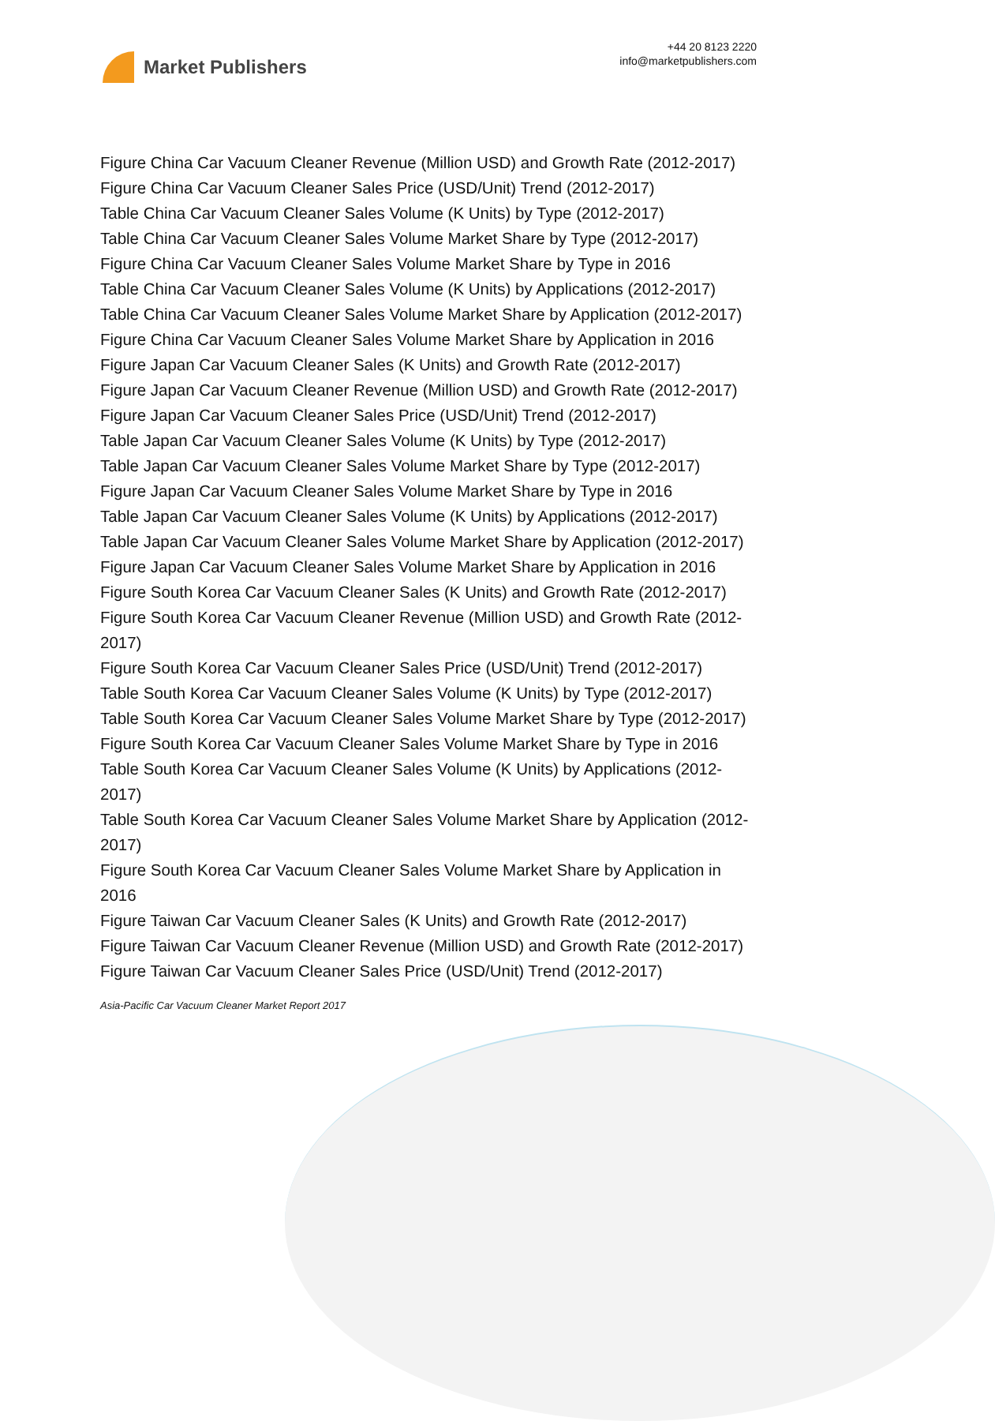Market Publishers
+44 20 8123 2220
info@marketpublishers.com
Figure China Car Vacuum Cleaner Revenue (Million USD) and Growth Rate (2012-2017)
Figure China Car Vacuum Cleaner Sales Price (USD/Unit) Trend (2012-2017)
Table China Car Vacuum Cleaner Sales Volume (K Units) by Type (2012-2017)
Table China Car Vacuum Cleaner Sales Volume Market Share by Type (2012-2017)
Figure China Car Vacuum Cleaner Sales Volume Market Share by Type in 2016
Table China Car Vacuum Cleaner Sales Volume (K Units) by Applications (2012-2017)
Table China Car Vacuum Cleaner Sales Volume Market Share by Application (2012-2017)
Figure China Car Vacuum Cleaner Sales Volume Market Share by Application in 2016
Figure Japan Car Vacuum Cleaner Sales (K Units) and Growth Rate (2012-2017)
Figure Japan Car Vacuum Cleaner Revenue (Million USD) and Growth Rate (2012-2017)
Figure Japan Car Vacuum Cleaner Sales Price (USD/Unit) Trend (2012-2017)
Table Japan Car Vacuum Cleaner Sales Volume (K Units) by Type (2012-2017)
Table Japan Car Vacuum Cleaner Sales Volume Market Share by Type (2012-2017)
Figure Japan Car Vacuum Cleaner Sales Volume Market Share by Type in 2016
Table Japan Car Vacuum Cleaner Sales Volume (K Units) by Applications (2012-2017)
Table Japan Car Vacuum Cleaner Sales Volume Market Share by Application (2012-2017)
Figure Japan Car Vacuum Cleaner Sales Volume Market Share by Application in 2016
Figure South Korea Car Vacuum Cleaner Sales (K Units) and Growth Rate (2012-2017)
Figure South Korea Car Vacuum Cleaner Revenue (Million USD) and Growth Rate (2012-2017)
Figure South Korea Car Vacuum Cleaner Sales Price (USD/Unit) Trend (2012-2017)
Table South Korea Car Vacuum Cleaner Sales Volume (K Units) by Type (2012-2017)
Table South Korea Car Vacuum Cleaner Sales Volume Market Share by Type (2012-2017)
Figure South Korea Car Vacuum Cleaner Sales Volume Market Share by Type in 2016
Table South Korea Car Vacuum Cleaner Sales Volume (K Units) by Applications (2012-2017)
Table South Korea Car Vacuum Cleaner Sales Volume Market Share by Application (2012-2017)
Figure South Korea Car Vacuum Cleaner Sales Volume Market Share by Application in 2016
Figure Taiwan Car Vacuum Cleaner Sales (K Units) and Growth Rate (2012-2017)
Figure Taiwan Car Vacuum Cleaner Revenue (Million USD) and Growth Rate (2012-2017)
Figure Taiwan Car Vacuum Cleaner Sales Price (USD/Unit) Trend (2012-2017)
Asia-Pacific Car Vacuum Cleaner Market Report 2017